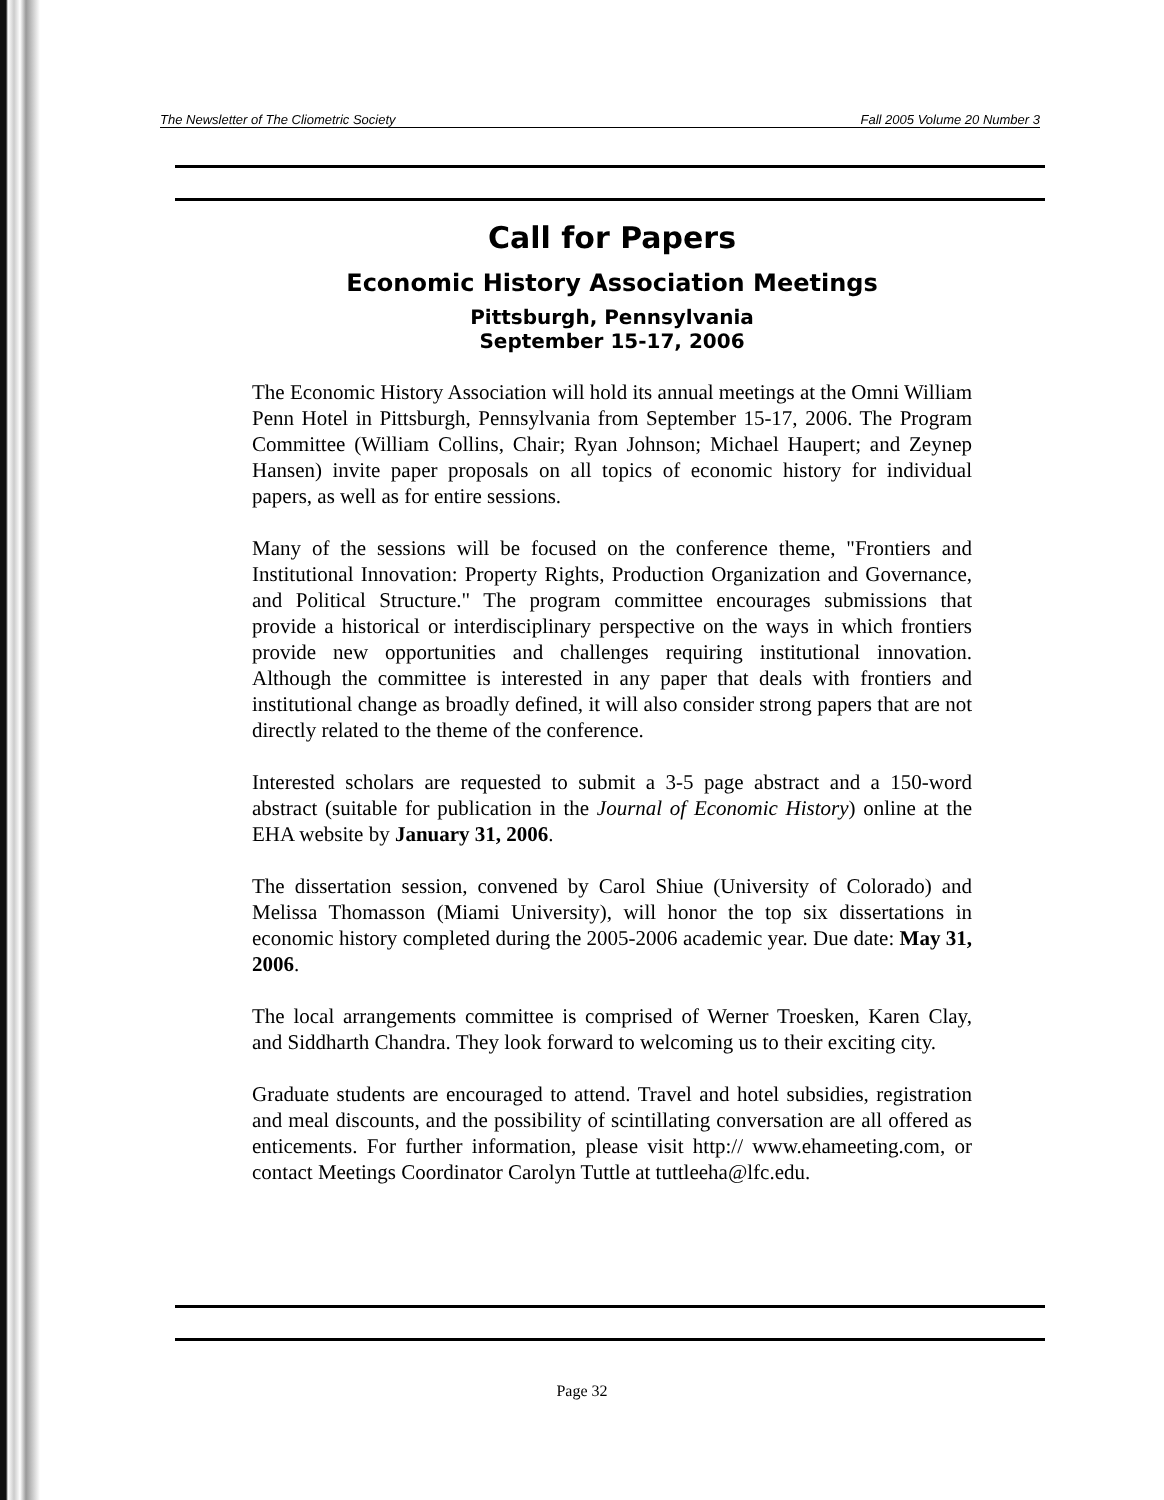The Newsletter of The Cliometric Society Fall 2005 Volume 20 Number 3
Call for Papers
Economic History Association Meetings
Pittsburgh, Pennsylvania
September 15-17, 2006
The Economic History Association will hold its annual meetings at the Omni William Penn Hotel in Pittsburgh, Pennsylvania from September 15-17, 2006. The Program Committee (William Collins, Chair; Ryan Johnson; Michael Haupert; and Zeynep Hansen) invite paper proposals on all topics of economic history for individual papers, as well as for entire sessions.
Many of the sessions will be focused on the conference theme, "Frontiers and Institutional Innovation: Property Rights, Production Organization and Governance, and Political Structure." The program committee encourages submissions that provide a historical or interdisciplinary perspective on the ways in which frontiers provide new opportunities and challenges requiring institutional innovation. Although the committee is interested in any paper that deals with frontiers and institutional change as broadly defined, it will also consider strong papers that are not directly related to the theme of the conference.
Interested scholars are requested to submit a 3-5 page abstract and a 150-word abstract (suitable for publication in the Journal of Economic History) online at the EHA website by January 31, 2006.
The dissertation session, convened by Carol Shiue (University of Colorado) and Melissa Thomasson (Miami University), will honor the top six dissertations in economic history completed during the 2005-2006 academic year. Due date: May 31, 2006.
The local arrangements committee is comprised of Werner Troesken, Karen Clay, and Siddharth Chandra. They look forward to welcoming us to their exciting city.
Graduate students are encouraged to attend. Travel and hotel subsidies, registration and meal discounts, and the possibility of scintillating conversation are all offered as enticements. For further information, please visit http:// www.ehameeting.com, or contact Meetings Coordinator Carolyn Tuttle at tuttleeha@lfc.edu.
Page 32